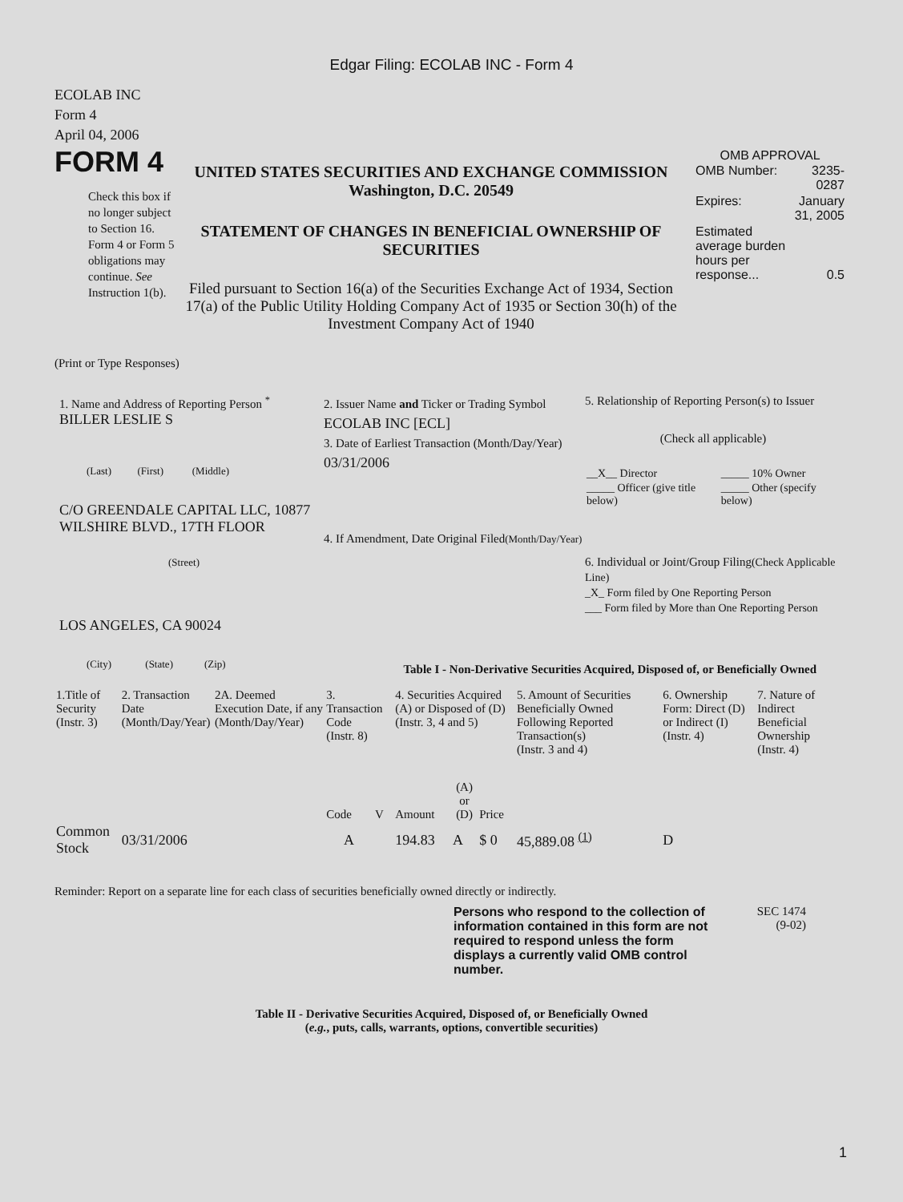Edgar Filing: ECOLAB INC - Form 4
ECOLAB INC
Form 4
April 04, 2006
FORM 4
Check this box if no longer subject to Section 16. Form 4 or Form 5 obligations may continue. See Instruction 1(b).
UNITED STATES SECURITIES AND EXCHANGE COMMISSION
Washington, D.C. 20549
STATEMENT OF CHANGES IN BENEFICIAL OWNERSHIP OF SECURITIES
Filed pursuant to Section 16(a) of the Securities Exchange Act of 1934, Section 17(a) of the Public Utility Holding Company Act of 1935 or Section 30(h) of the Investment Company Act of 1940
OMB APPROVAL
| OMB Number: | 3235-0287 |
| Expires: | January 31, 2005 |
| Estimated average burden hours per response... | 0.5 |
(Print or Type Responses)
1. Name and Address of Reporting Person <sup>*</sup>
BILLER LESLIE S
(Last) (First) (Middle)
C/O GREENDALE CAPITAL LLC, 10877 WILSHIRE BLVD., 17TH FLOOR
(Street)
LOS ANGELES, CA 90024
(City) (State) (Zip)
2. Issuer Name and Ticker or Trading Symbol
ECOLAB INC [ECL]
3. Date of Earliest Transaction (Month/Day/Year)
03/31/2006
4. If Amendment, Date Original Filed(Month/Day/Year)
5. Relationship of Reporting Person(s) to Issuer
(Check all applicable)
| __X__ Director | _____ 10% Owner |
| _____ Officer (give title below) | _____ Other (specify below) |
6. Individual or Joint/Group Filing(Check Applicable Line)
_X_ Form filed by One Reporting Person
___ Form filed by More than One Reporting Person
Table I - Non-Derivative Securities Acquired, Disposed of, or Beneficially Owned
| 1.Title of Security (Instr. 3) | 2. Transaction Date (Month/Day/Year) | 2A. Deemed Execution Date, if any (Month/Day/Year) | 3. Transaction Code (Instr. 8) | | 4. Securities Acquired (A) or Disposed of (D) (Instr. 3, 4 and 5) | | | 5. Amount of Securities Beneficially Owned Following Reported Transaction(s) (Instr. 3 and 4) | 6. Ownership Form: Direct (D) or Indirect (I) (Instr. 4) | 7. Nature of Indirect Beneficial Ownership (Instr. 4) |
| --- | --- | --- | --- | --- | --- | --- | --- | --- | --- | --- |
| | | | Code | V | Amount | (A) or (D) | Price | | | |
| Common Stock | 03/31/2006 | | A | | 194.83 | A | $ 0 | 45,889.08 <sup>(1)</sup> | D | |
Reminder: Report on a separate line for each class of securities beneficially owned directly or indirectly.
Persons who respond to the collection of information contained in this form are not required to respond unless the form displays a currently valid OMB control number.
SEC 1474
(9-02)
Table II - Derivative Securities Acquired, Disposed of, or Beneficially Owned
(e.g., puts, calls, warrants, options, convertible securities)
1